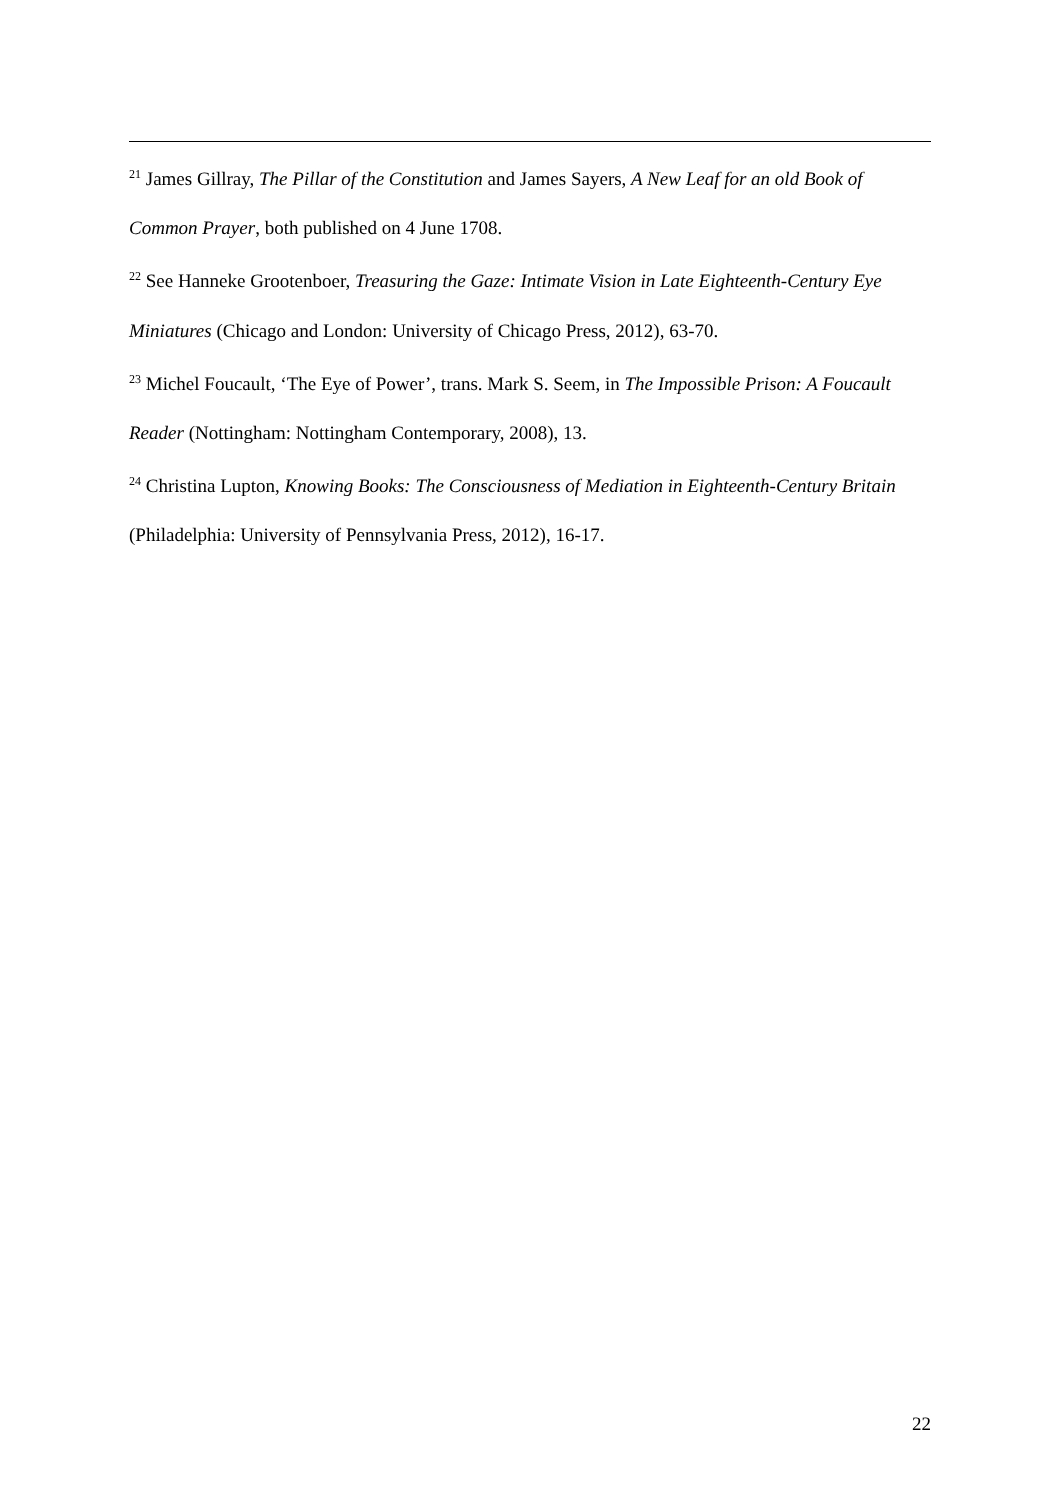<sup>21</sup> James Gillray, The Pillar of the Constitution and James Sayers, A New Leaf for an old Book of Common Prayer, both published on 4 June 1708.
<sup>22</sup> See Hanneke Grootenboer, Treasuring the Gaze: Intimate Vision in Late Eighteenth-Century Eye Miniatures (Chicago and London: University of Chicago Press, 2012), 63-70.
<sup>23</sup> Michel Foucault, ‘The Eye of Power’, trans. Mark S. Seem, in The Impossible Prison: A Foucault Reader (Nottingham: Nottingham Contemporary, 2008), 13.
<sup>24</sup> Christina Lupton, Knowing Books: The Consciousness of Mediation in Eighteenth-Century Britain (Philadelphia: University of Pennsylvania Press, 2012), 16-17.
22